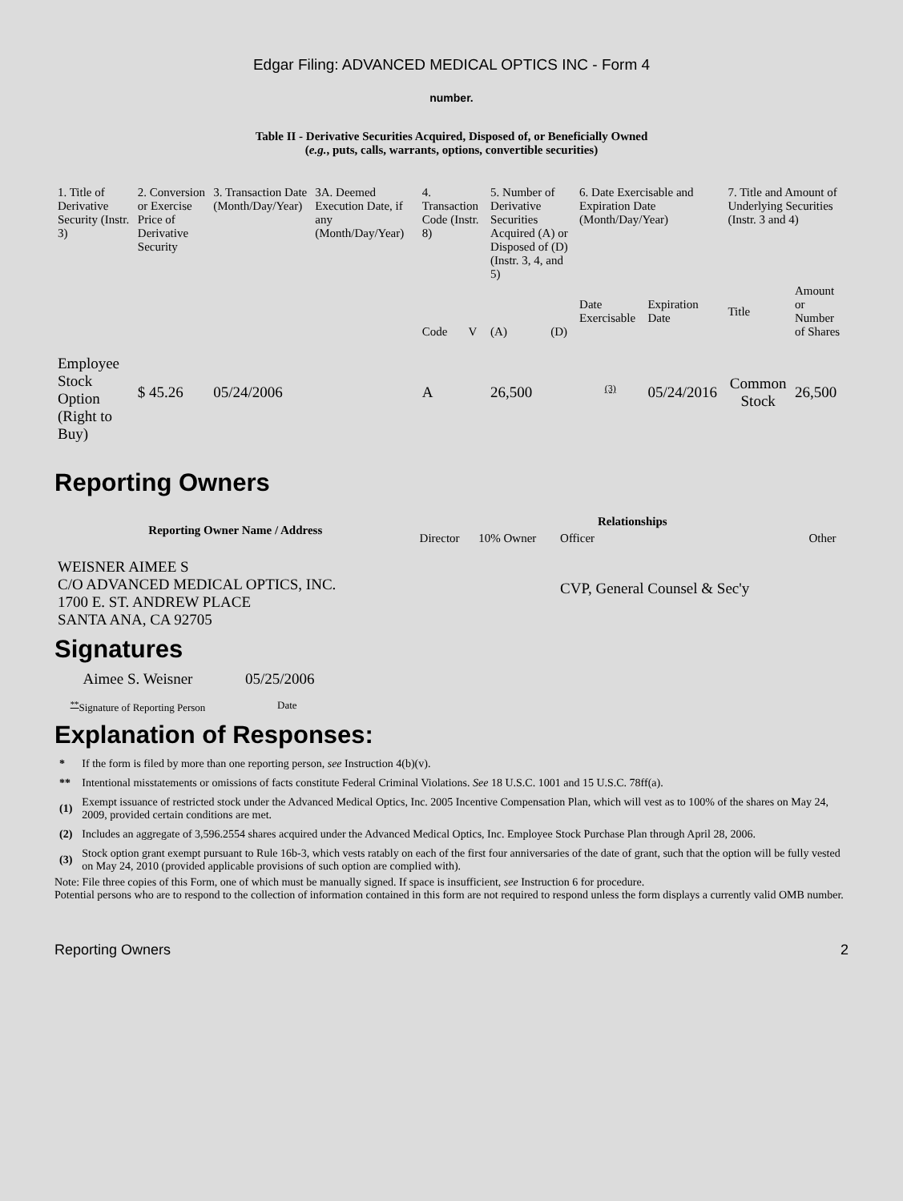Edgar Filing: ADVANCED MEDICAL OPTICS INC - Form 4
number.
Table II - Derivative Securities Acquired, Disposed of, or Beneficially Owned
(e.g., puts, calls, warrants, options, convertible securities)
| 1. Title of Derivative Security (Instr. 3) | 2. Conversion or Exercise Price of Derivative Security | 3. Transaction Date (Month/Day/Year) | 3A. Deemed Execution Date, if any (Month/Day/Year) | 4. Transaction Code (Instr. 8) | | 5. Number of Derivative Securities Acquired (A) or Disposed of (D) (Instr. 3, 4, and 5) | | 6. Date Exercisable and Expiration Date (Month/Day/Year) | | 7. Title and Amount of Underlying Securities (Instr. 3 and 4) | |
| --- | --- | --- | --- | --- | --- | --- | --- | --- | --- | --- | --- |
| | | | | Code | V | (A) | (D) | Date Exercisable | Expiration Date | Title | Amount or Number of Shares |
| Employee Stock Option (Right to Buy) | $ 45.26 | 05/24/2006 | | A | | 26,500 | | <sup>(3)</sup> | 05/24/2016 | Common Stock | 26,500 |
Reporting Owners
| Reporting Owner Name / Address | Relationships | | | |
| --- | --- | --- | --- | --- |
| | Director | 10% Owner | Officer | Other |
| WEISNER AIMEE S C/O ADVANCED MEDICAL OPTICS, INC. 1700 E. ST. ANDREW PLACE SANTA ANA, CA 92705 | | | CVP, General Counsel & Sec'y | |
Signatures
| Aimee S. Weisner | 05/25/2006 |
| <sup>**</sup> Signature of Reporting Person | Date |
Explanation of Responses:
| * | If the form is filed by more than one reporting person, see Instruction 4(b)(v). |
| ** | Intentional misstatements or omissions of facts constitute Federal Criminal Violations. See 18 U.S.C. 1001 and 15 U.S.C. 78ff(a). |
| (1) | Exempt issuance of restricted stock under the Advanced Medical Optics, Inc. 2005 Incentive Compensation Plan, which will vest as to 100% of the shares on May 24, 2009, provided certain conditions are met. |
| (2) | Includes an aggregate of 3,596.2554 shares acquired under the Advanced Medical Optics, Inc. Employee Stock Purchase Plan through April 28, 2006. |
| (3) | Stock option grant exempt pursuant to Rule 16b-3, which vests ratably on each of the first four anniversaries of the date of grant, such that the option will be fully vested on May 24, 2010 (provided applicable provisions of such option are complied with). |
Note: File three copies of this Form, one of which must be manually signed. If space is insufficient, see Instruction 6 for procedure.
Potential persons who are to respond to the collection of information contained in this form are not required to respond unless the form displays a currently valid OMB number.
Reporting Owners 2